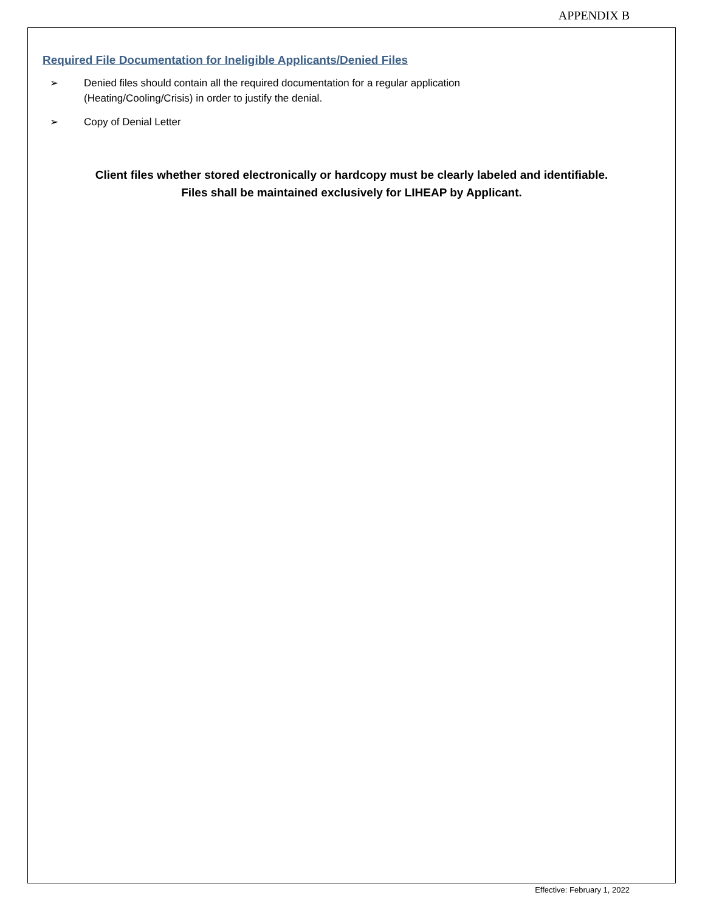APPENDIX B
Required File Documentation for Ineligible Applicants/Denied Files
➢ Denied files should contain all the required documentation for a regular application
(Heating/Cooling/Crisis) in order to justify the denial.
➢ Copy of Denial Letter
Client files whether stored electronically or hardcopy must be clearly labeled and identifiable.
Files shall be maintained exclusively for LIHEAP by Applicant.
Effective: February 1, 2022